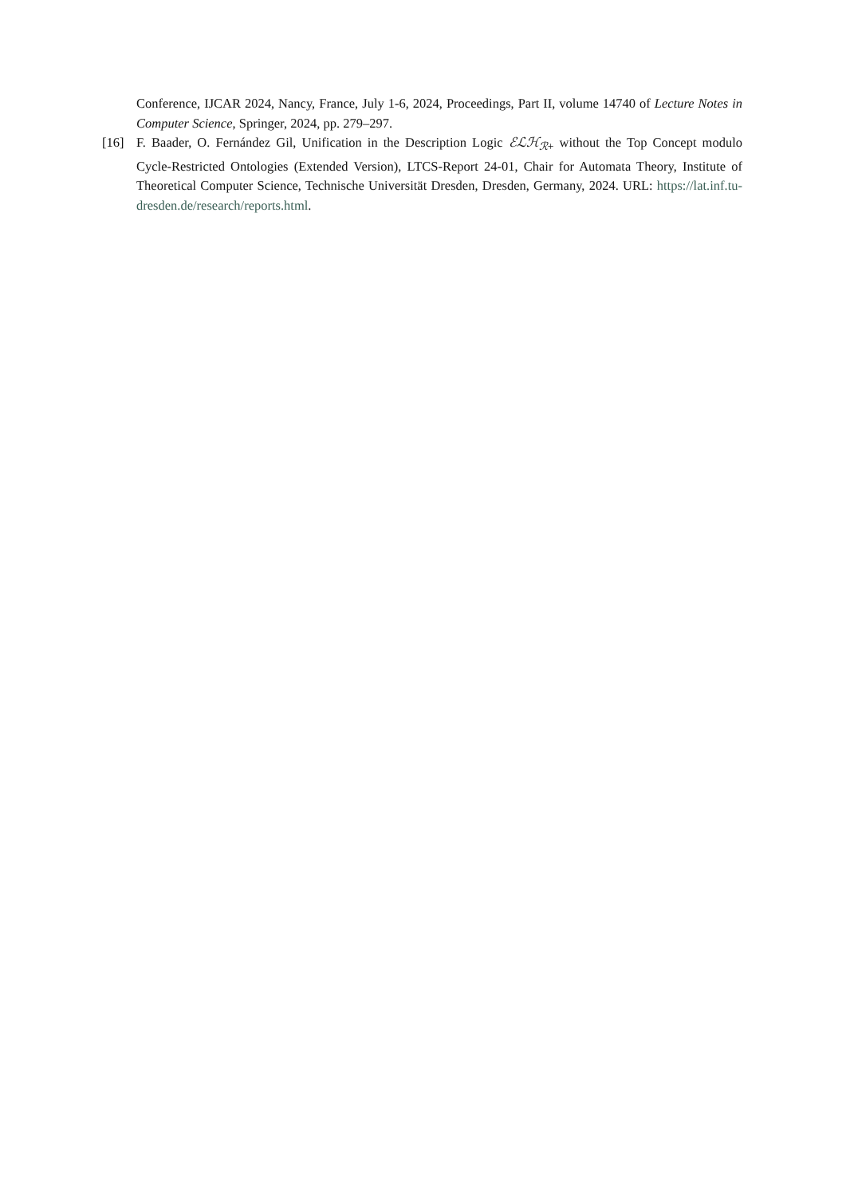Conference, IJCAR 2024, Nancy, France, July 1-6, 2024, Proceedings, Part II, volume 14740 of Lecture Notes in Computer Science, Springer, 2024, pp. 279–297.
[16] F. Baader, O. Fernández Gil, Unification in the Description Logic ℰℒℋ<sub>ℛ+</sub> without the Top Concept modulo Cycle-Restricted Ontologies (Extended Version), LTCS-Report 24-01, Chair for Automata Theory, Institute of Theoretical Computer Science, Technische Universität Dresden, Dresden, Germany, 2024. URL: https://lat.inf.tu-dresden.de/research/reports.html.